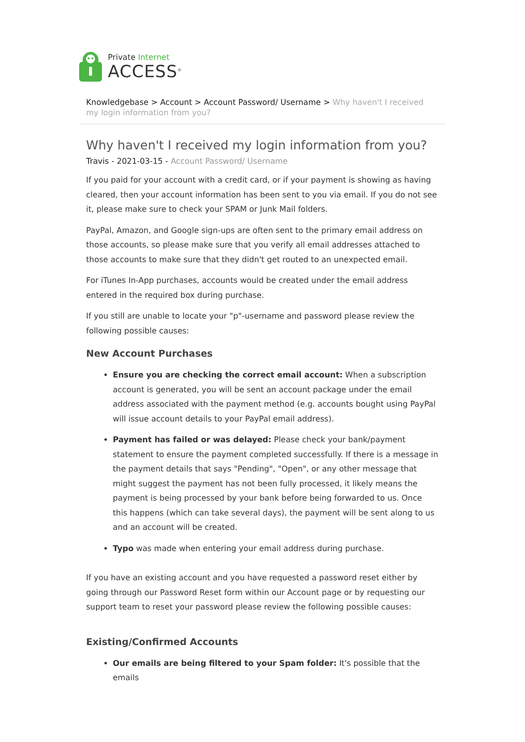Private Internet
ACCESS<sup>®</sup>
Knowledgebase > Account > Account Password/ Username > Why haven't I received my login information from you?
Why haven't I received my login information from you?
Travis - 2021-03-15 - Account Password/ Username
If you paid for your account with a credit card, or if your payment is showing as having cleared, then your account information has been sent to you via email. If you do not see it, please make sure to check your SPAM or Junk Mail folders.
PayPal, Amazon, and Google sign-ups are often sent to the primary email address on those accounts, so please make sure that you verify all email addresses attached to those accounts to make sure that they didn't get routed to an unexpected email.
For iTunes In-App purchases, accounts would be created under the email address entered in the required box during purchase.
If you still are unable to locate your "p"-username and password please review the following possible causes:
New Account Purchases
Ensure you are checking the correct email account: When a subscription account is generated, you will be sent an account package under the email address associated with the payment method (e.g. accounts bought using PayPal will issue account details to your PayPal email address).
Payment has failed or was delayed: Please check your bank/payment statement to ensure the payment completed successfully. If there is a message in the payment details that says "Pending", "Open", or any other message that might suggest the payment has not been fully processed, it likely means the payment is being processed by your bank before being forwarded to us. Once this happens (which can take several days), the payment will be sent along to us and an account will be created.
Typo was made when entering your email address during purchase.
If you have an existing account and you have requested a password reset either by going through our Password Reset form within our Account page or by requesting our support team to reset your password please review the following possible causes:
Existing/Confirmed Accounts
Our emails are being filtered to your Spam folder: It's possible that the emails